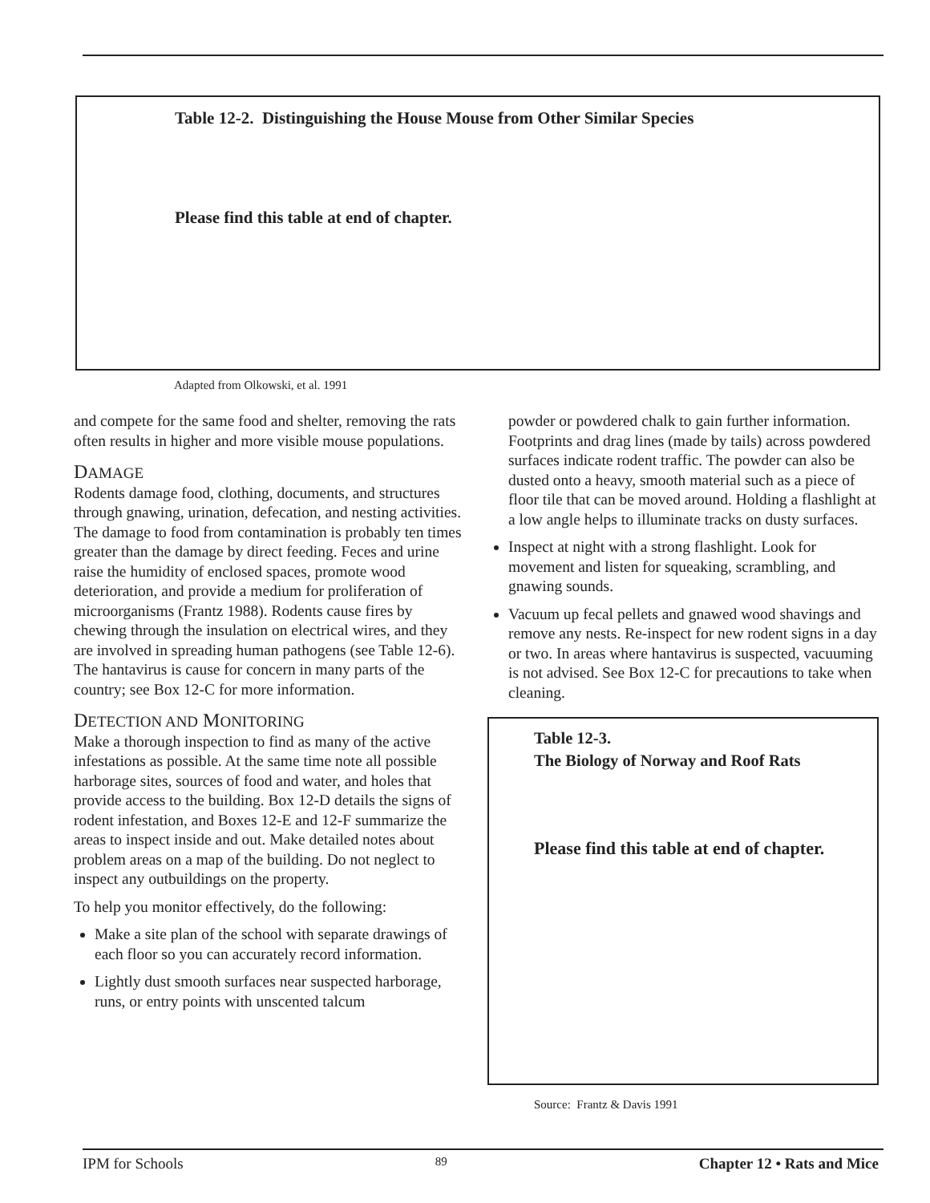Table 12-2. Distinguishing the House Mouse from Other Similar Species
Please find this table at end of chapter.
Adapted from Olkowski, et al. 1991
and compete for the same food and shelter, removing the rats often results in higher and more visible mouse populations.
DAMAGE
Rodents damage food, clothing, documents, and structures through gnawing, urination, defecation, and nesting activities. The damage to food from contamination is probably ten times greater than the damage by direct feeding. Feces and urine raise the humidity of enclosed spaces, promote wood deterioration, and provide a medium for proliferation of microorganisms (Frantz 1988). Rodents cause fires by chewing through the insulation on electrical wires, and they are involved in spreading human pathogens (see Table 12-6). The hantavirus is cause for concern in many parts of the country; see Box 12-C for more information.
DETECTION AND MONITORING
Make a thorough inspection to find as many of the active infestations as possible. At the same time note all possible harborage sites, sources of food and water, and holes that provide access to the building. Box 12-D details the signs of rodent infestation, and Boxes 12-E and 12-F summarize the areas to inspect inside and out. Make detailed notes about problem areas on a map of the building. Do not neglect to inspect any outbuildings on the property.
To help you monitor effectively, do the following:
Make a site plan of the school with separate drawings of each floor so you can accurately record information.
Lightly dust smooth surfaces near suspected harborage, runs, or entry points with unscented talcum
powder or powdered chalk to gain further information. Footprints and drag lines (made by tails) across powdered surfaces indicate rodent traffic. The powder can also be dusted onto a heavy, smooth material such as a piece of floor tile that can be moved around. Holding a flashlight at a low angle helps to illuminate tracks on dusty surfaces.
Inspect at night with a strong flashlight. Look for movement and listen for squeaking, scrambling, and gnawing sounds.
Vacuum up fecal pellets and gnawed wood shavings and remove any nests. Re-inspect for new rodent signs in a day or two. In areas where hantavirus is suspected, vacuuming is not advised. See Box 12-C for precautions to take when cleaning.
Table 12-3.
The Biology of Norway and Roof Rats
Please find this table at end of chapter.
Source: Frantz & Davis 1991
IPM for Schools 89 Chapter 12 • Rats and Mice